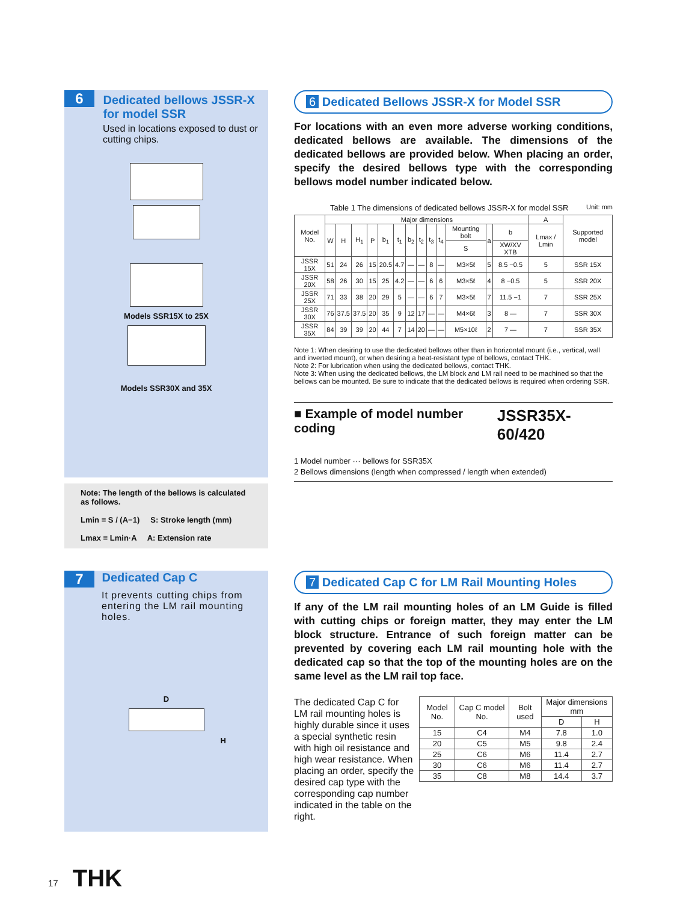6 Dedicated bellows JSSR-X for model SSR
Used in locations exposed to dust or cutting chips.
Models SSR15X to 25X
Models SSR30X and 35X
Note: The length of the bellows is calculated as follows.
Lmin = S / (A−1) S: Stroke length (mm)
Lmax = Lmin·A A: Extension rate
6 Dedicated Bellows JSSR-X for Model SSR
For locations with an even more adverse working conditions, dedicated bellows are available. The dimensions of the dedicated bellows are provided below. When placing an order, specify the desired bellows type with the corresponding bellows model number indicated below.
Table 1 The dimensions of dedicated bellows JSSR-X for model SSR Unit: mm
| Model No. | Major dimensions | | | | | | | | | | | | | A | Supported model |
| --- | --- | --- | --- | --- | --- | --- | --- | --- | --- | --- | --- | --- | --- | --- | --- |
| | W | H | H<sub>1</sub> | P | b<sub>1</sub> | t<sub>1</sub> | b<sub>2</sub> | t<sub>2</sub> | t<sub>3</sub> | t<sub>4</sub> | Mounting bolt | a | b | Lmax / Lmin | |
| | | | | | | | | | | | S | | XW/XV XTB | | |
| JSSR 15X | 51 | 24 | 26 | 15 | 20.5 | 4.7 | — | — | 8 | — | M3×5ℓ | 5 | 8.5 −0.5 | 5 | SSR 15X |
| JSSR 20X | 58 | 26 | 30 | 15 | 25 | 4.2 | — | — | 6 | 6 | M3×5ℓ | 4 | 8 −0.5 | 5 | SSR 20X |
| JSSR 25X | 71 | 33 | 38 | 20 | 29 | 5 | — | — | 6 | 7 | M3×5ℓ | 7 | 11.5 −1 | 7 | SSR 25X |
| JSSR 30X | 76 | 37.5 | 37.5 | 20 | 35 | 9 | 12 | 17 | — | — | M4×6ℓ | 3 | 8 — | 7 | SSR 30X |
| JSSR 35X | 84 | 39 | 39 | 20 | 44 | 7 | 14 | 20 | — | — | M5×10ℓ | 2 | 7 — | 7 | SSR 35X |
Note 1: When desiring to use the dedicated bellows other than in horizontal mount (i.e., vertical, wall and inverted mount), or when desiring a heat-resistant type of bellows, contact THK.
Note 2: For lubrication when using the dedicated bellows, contact THK.
Note 3: When using the dedicated bellows, the LM block and LM rail need to be machined so that the bellows can be mounted. Be sure to indicate that the dedicated bellows is required when ordering SSR.
■ Example of model number coding JSSR35X-60/420
1 Model number ··· bellows for SSR35X
2 Bellows dimensions (length when compressed / length when extended)
7 Dedicated Cap C
It prevents cutting chips from entering the LM rail mounting holes.
D
H
7 Dedicated Cap C for LM Rail Mounting Holes
If any of the LM rail mounting holes of an LM Guide is filled with cutting chips or foreign matter, they may enter the LM block structure. Entrance of such foreign matter can be prevented by covering each LM rail mounting hole with the dedicated cap so that the top of the mounting holes are on the same level as the LM rail top face.
The dedicated Cap C for LM rail mounting holes is highly durable since it uses a special synthetic resin with high oil resistance and high wear resistance. When placing an order, specify the desired cap type with the corresponding cap number indicated in the table on the right.
| Model No. | Cap C model No. | Bolt used | Major dimensions mm | |
| --- | --- | --- | --- | --- |
| | | | D | H |
| 15 | C4 | M4 | 7.8 | 1.0 |
| 20 | C5 | M5 | 9.8 | 2.4 |
| 25 | C6 | M6 | 11.4 | 2.7 |
| 30 | C6 | M6 | 11.4 | 2.7 |
| 35 | C8 | M8 | 14.4 | 3.7 |
17 THK